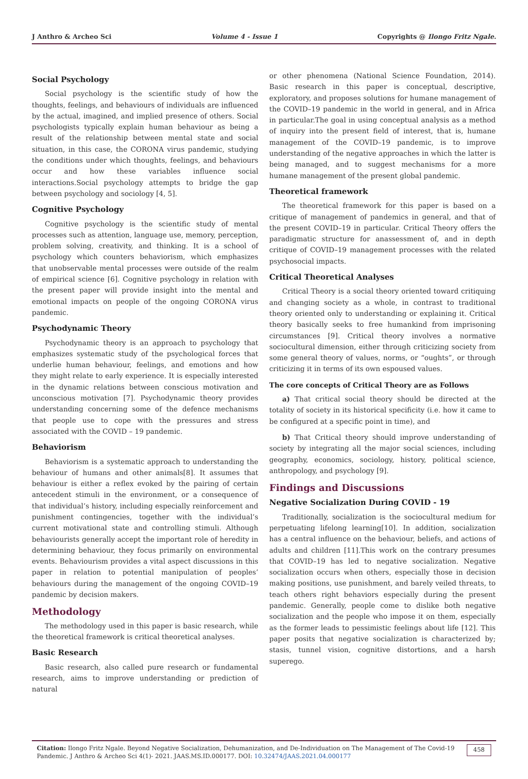J Anthro & Archeo Sci Volume 4 - Issue 1 Copyrights @ Ilongo Fritz Ngale.
Social Psychology
Social psychology is the scientific study of how the thoughts, feelings, and behaviours of individuals are influenced by the actual, imagined, and implied presence of others. Social psychologists typically explain human behaviour as being a result of the relationship between mental state and social situation, in this case, the CORONA virus pandemic, studying the conditions under which thoughts, feelings, and behaviours occur and how these variables influence social interactions.Social psychology attempts to bridge the gap between psychology and sociology [4, 5].
Cognitive Psychology
Cognitive psychology is the scientific study of mental processes such as attention, language use, memory, perception, problem solving, creativity, and thinking. It is a school of psychology which counters behaviorism, which emphasizes that unobservable mental processes were outside of the realm of empirical science [6]. Cognitive psychology in relation with the present paper will provide insight into the mental and emotional impacts on people of the ongoing CORONA virus pandemic.
Psychodynamic Theory
Psychodynamic theory is an approach to psychology that emphasizes systematic study of the psychological forces that underlie human behaviour, feelings, and emotions and how they might relate to early experience. It is especially interested in the dynamic relations between conscious motivation and unconscious motivation [7]. Psychodynamic theory provides understanding concerning some of the defence mechanisms that people use to cope with the pressures and stress associated with the COVID – 19 pandemic.
Behaviorism
Behaviorism is a systematic approach to understanding the behaviour of humans and other animals[8]. It assumes that behaviour is either a reflex evoked by the pairing of certain antecedent stimuli in the environment, or a consequence of that individual’s history, including especially reinforcement and punishment contingencies, together with the individual’s current motivational state and controlling stimuli. Although behaviourists generally accept the important role of heredity in determining behaviour, they focus primarily on environmental events. Behaviourism provides a vital aspect discussions in this paper in relation to potential manipulation of peoples’ behaviours during the management of the ongoing COVID–19 pandemic by decision makers.
Methodology
The methodology used in this paper is basic research, while the theoretical framework is critical theoretical analyses.
Basic Research
Basic research, also called pure research or fundamental research, aims to improve understanding or prediction of natural
or other phenomena (National Science Foundation, 2014). Basic research in this paper is conceptual, descriptive, exploratory, and proposes solutions for humane management of the COVID–19 pandemic in the world in general, and in Africa in particular.The goal in using conceptual analysis as a method of inquiry into the present field of interest, that is, humane management of the COVID–19 pandemic, is to improve understanding of the negative approaches in which the latter is being managed, and to suggest mechanisms for a more humane management of the present global pandemic.
Theoretical framework
The theoretical framework for this paper is based on a critique of management of pandemics in general, and that of the present COVID–19 in particular. Critical Theory offers the paradigmatic structure for anassessment of, and in depth critique of COVID–19 management processes with the related psychosocial impacts.
Critical Theoretical Analyses
Critical Theory is a social theory oriented toward critiquing and changing society as a whole, in contrast to traditional theory oriented only to understanding or explaining it. Critical theory basically seeks to free humankind from imprisoning circumstances [9]. Critical theory involves a normative sociocultural dimension, either through criticizing society from some general theory of values, norms, or “oughts”, or through criticizing it in terms of its own espoused values.
The core concepts of Critical Theory are as Follows
a) That critical social theory should be directed at the totality of society in its historical specificity (i.e. how it came to be configured at a specific point in time), and
b) That Critical theory should improve understanding of society by integrating all the major social sciences, including geography, economics, sociology, history, political science, anthropology, and psychology [9].
Findings and Discussions
Negative Socialization During COVID - 19
Traditionally, socialization is the sociocultural medium for perpetuating lifelong learning[10]. In addition, socialization has a central influence on the behaviour, beliefs, and actions of adults and children [11].This work on the contrary presumes that COVID–19 has led to negative socialization. Negative socialization occurs when others, especially those in decision making positions, use punishment, and barely veiled threats, to teach others right behaviors especially during the present pandemic. Generally, people come to dislike both negative socialization and the people who impose it on them, especially as the former leads to pessimistic feelings about life [12]. This paper posits that negative socialization is characterized by; stasis, tunnel vision, cognitive distortions, and a harsh superego.
Citation: Ilongo Fritz Ngale. Beyond Negative Socialization, Dehumanization, and De-Individuation on The Management of The Covid-19 Pandemic. J Anthro & Archeo Sci 4(1)- 2021. JAAS.MS.ID.000177. DOI: 10.32474/JAAS.2021.04.000177
458